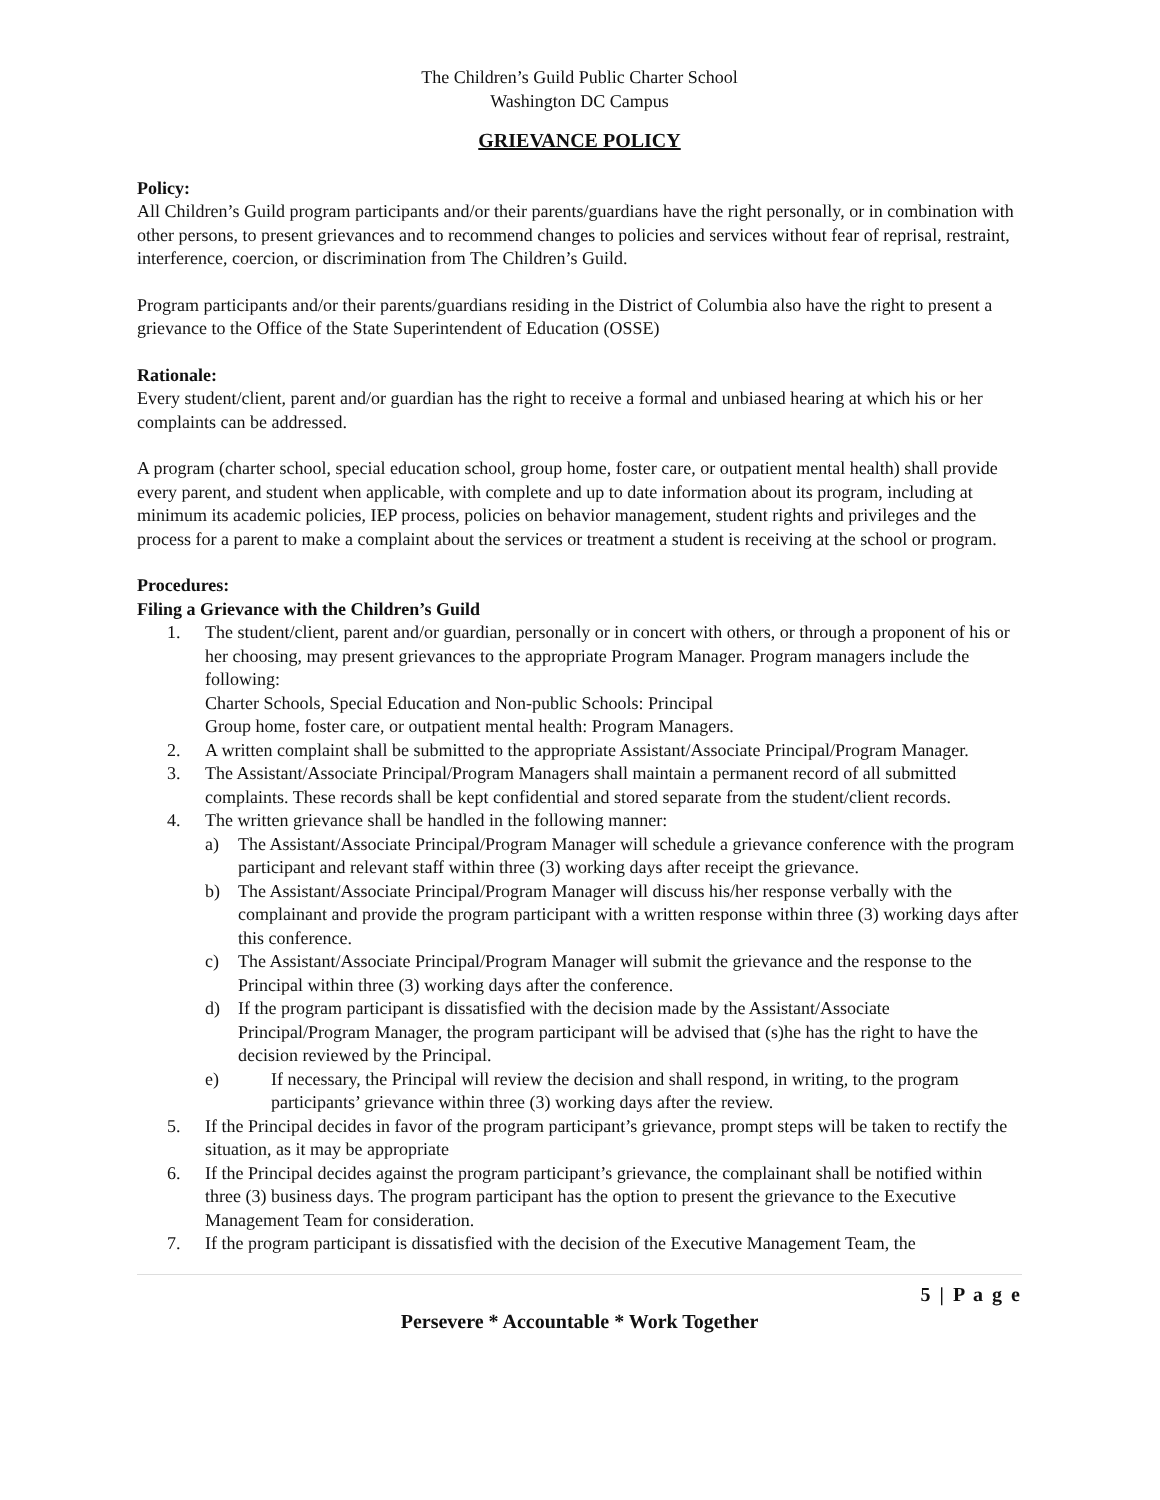The Children’s Guild Public Charter School
Washington DC Campus
GRIEVANCE POLICY
Policy:
All Children’s Guild program participants and/or their parents/guardians have the right personally, or in combination with other persons, to present grievances and to recommend changes to policies and services without fear of reprisal, restraint, interference, coercion, or discrimination from The Children’s Guild.
Program participants and/or their parents/guardians residing in the District of Columbia also have the right to present a grievance to the Office of the State Superintendent of Education (OSSE)
Rationale:
Every student/client, parent and/or guardian has the right to receive a formal and unbiased hearing at which his or her complaints can be addressed.
A program (charter school, special education school, group home, foster care, or outpatient mental health) shall provide every parent, and student when applicable, with complete and up to date information about its program, including at minimum its academic policies, IEP process, policies on behavior management, student rights and privileges and the process for a parent to make a complaint about the services or treatment a student is receiving at the school or program.
Procedures:
Filing a Grievance with the Children’s Guild
1. The student/client, parent and/or guardian, personally or in concert with others, or through a proponent of his or her choosing, may present grievances to the appropriate Program Manager. Program managers include the following:
Charter Schools, Special Education and Non-public Schools: Principal
Group home, foster care, or outpatient mental health: Program Managers.
2. A written complaint shall be submitted to the appropriate Assistant/Associate Principal/Program Manager.
3. The Assistant/Associate Principal/Program Managers shall maintain a permanent record of all submitted complaints. These records shall be kept confidential and stored separate from the student/client records.
4. The written grievance shall be handled in the following manner:
a) The Assistant/Associate Principal/Program Manager will schedule a grievance conference with the program participant and relevant staff within three (3) working days after receipt the grievance.
b) The Assistant/Associate Principal/Program Manager will discuss his/her response verbally with the complainant and provide the program participant with a written response within three (3) working days after this conference.
c) The Assistant/Associate Principal/Program Manager will submit the grievance and the response to the Principal within three (3) working days after the conference.
d) If the program participant is dissatisfied with the decision made by the Assistant/Associate Principal/Program Manager, the program participant will be advised that (s)he has the right to have the decision reviewed by the Principal.
e) If necessary, the Principal will review the decision and shall respond, in writing, to the program participants’ grievance within three (3) working days after the review.
5. If the Principal decides in favor of the program participant’s grievance, prompt steps will be taken to rectify the situation, as it may be appropriate
6. If the Principal decides against the program participant’s grievance, the complainant shall be notified within three (3) business days. The program participant has the option to present the grievance to the Executive Management Team for consideration.
7. If the program participant is dissatisfied with the decision of the Executive Management Team, the
5 | P a g e
Persevere * Accountable * Work Together